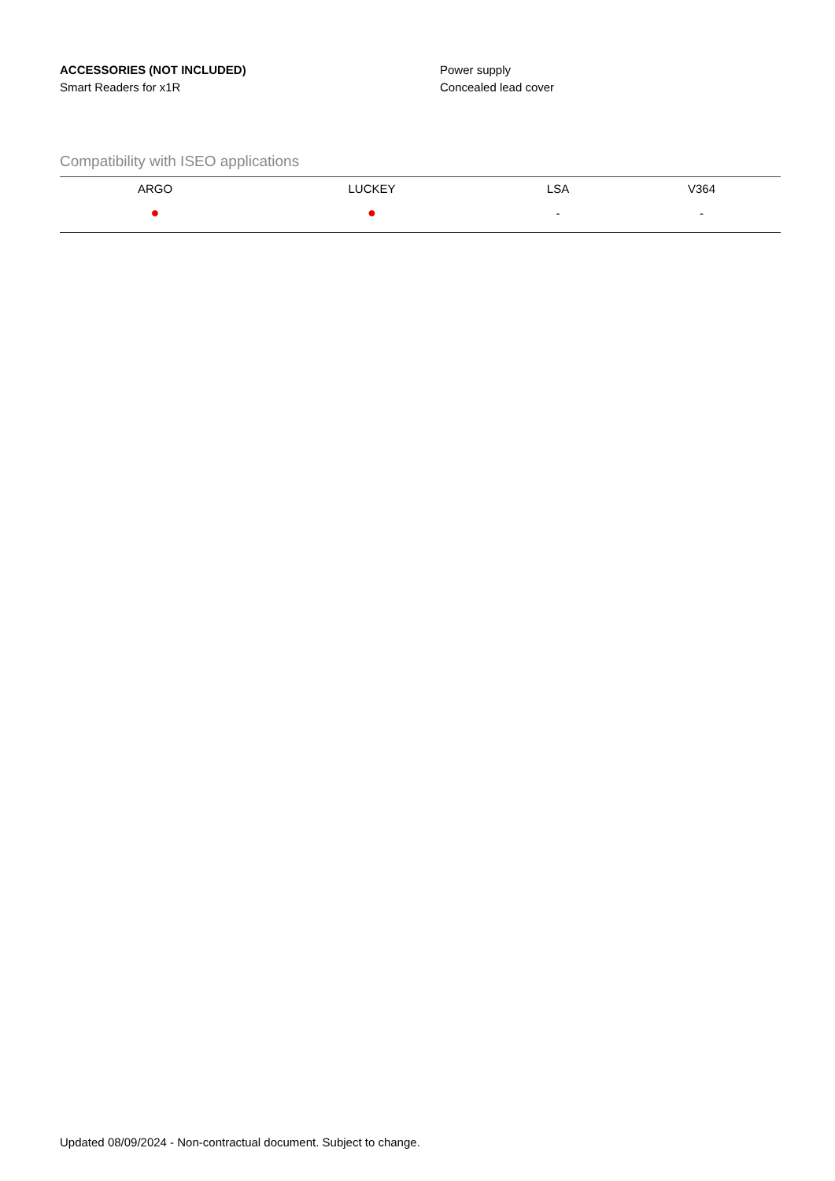ACCESSORIES (NOT INCLUDED)
Smart Readers for x1R
Power supply
Concealed lead cover
Compatibility with ISEO applications
| ARGO | LUCKEY | LSA | V364 |
| --- | --- | --- | --- |
| ● | ● | - | - |
Updated 08/09/2024 - Non-contractual document. Subject to change.